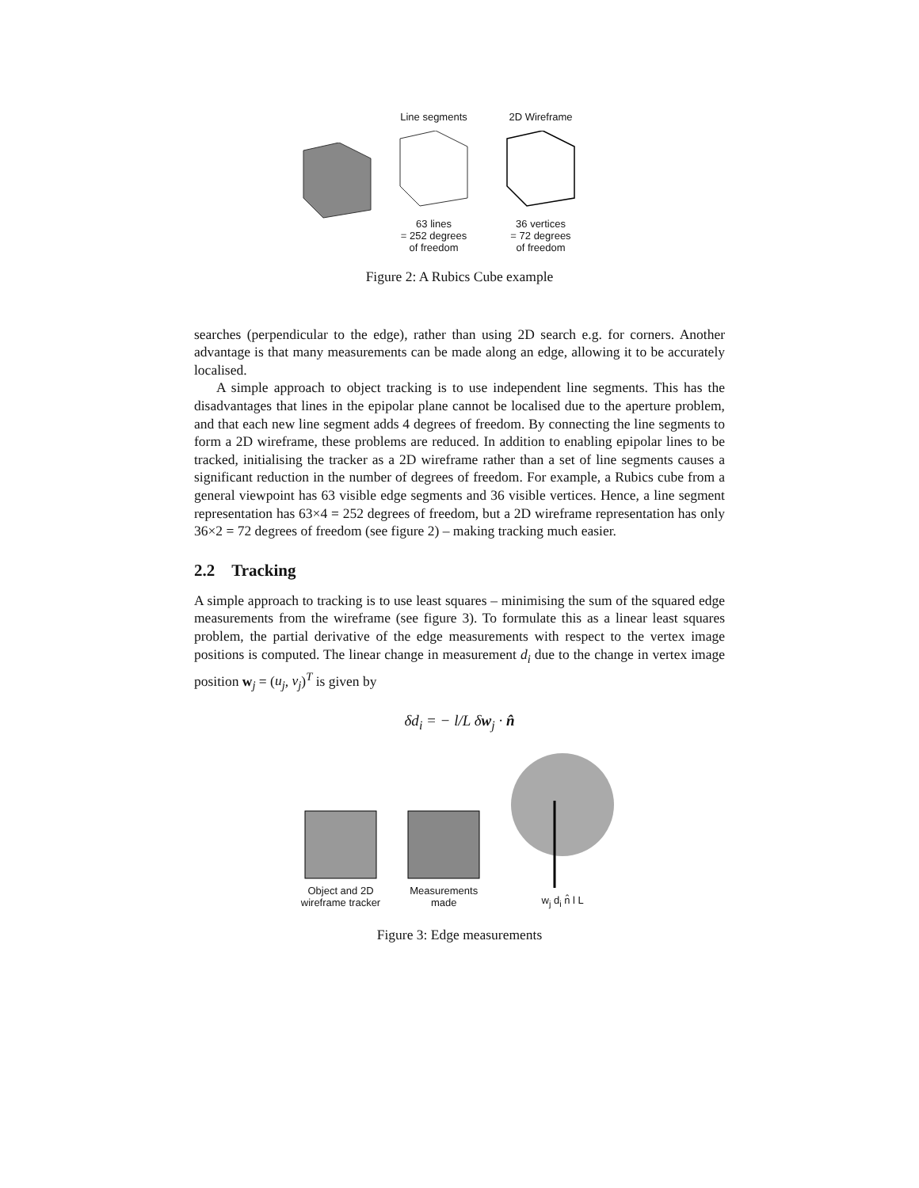Line segments63 lines
= 252 degrees
of freedom
2D Wireframe36 vertices
= 72 degrees
of freedom
Figure 2: A Rubics Cube example
searches (perpendicular to the edge), rather than using 2D search e.g. for corners. Another advantage is that many measurements can be made along an edge, allowing it to be accurately localised.
A simple approach to object tracking is to use independent line segments. This has the disadvantages that lines in the epipolar plane cannot be localised due to the aperture problem, and that each new line segment adds 4 degrees of freedom. By connecting the line segments to form a 2D wireframe, these problems are reduced. In addition to enabling epipolar lines to be tracked, initialising the tracker as a 2D wireframe rather than a set of line segments causes a significant reduction in the number of degrees of freedom. For example, a Rubics cube from a general viewpoint has 63 visible edge segments and 36 visible vertices. Hence, a line segment representation has 63×4 = 252 degrees of freedom, but a 2D wireframe representation has only 36×2 = 72 degrees of freedom (see figure 2) – making tracking much easier.
2.2 Tracking
A simple approach to tracking is to use least squares – minimising the sum of the squared edge measurements from the wireframe (see figure 3). To formulate this as a linear least squares problem, the partial derivative of the edge measurements with respect to the vertex image positions is computed. The linear change in measurement d<sub>i</sub> due to the change in vertex image position w<sub>j</sub> = (u<sub>j</sub>, v<sub>j</sub>)<sup>T</sup> is given by
δd<sub>i</sub> = − l/L δw<sub>j</sub> · n̂
Object and 2D
wireframe tracker
Measurements
made
w<sub>j</sub> d<sub>i</sub> n̂ l L
Figure 3: Edge measurements